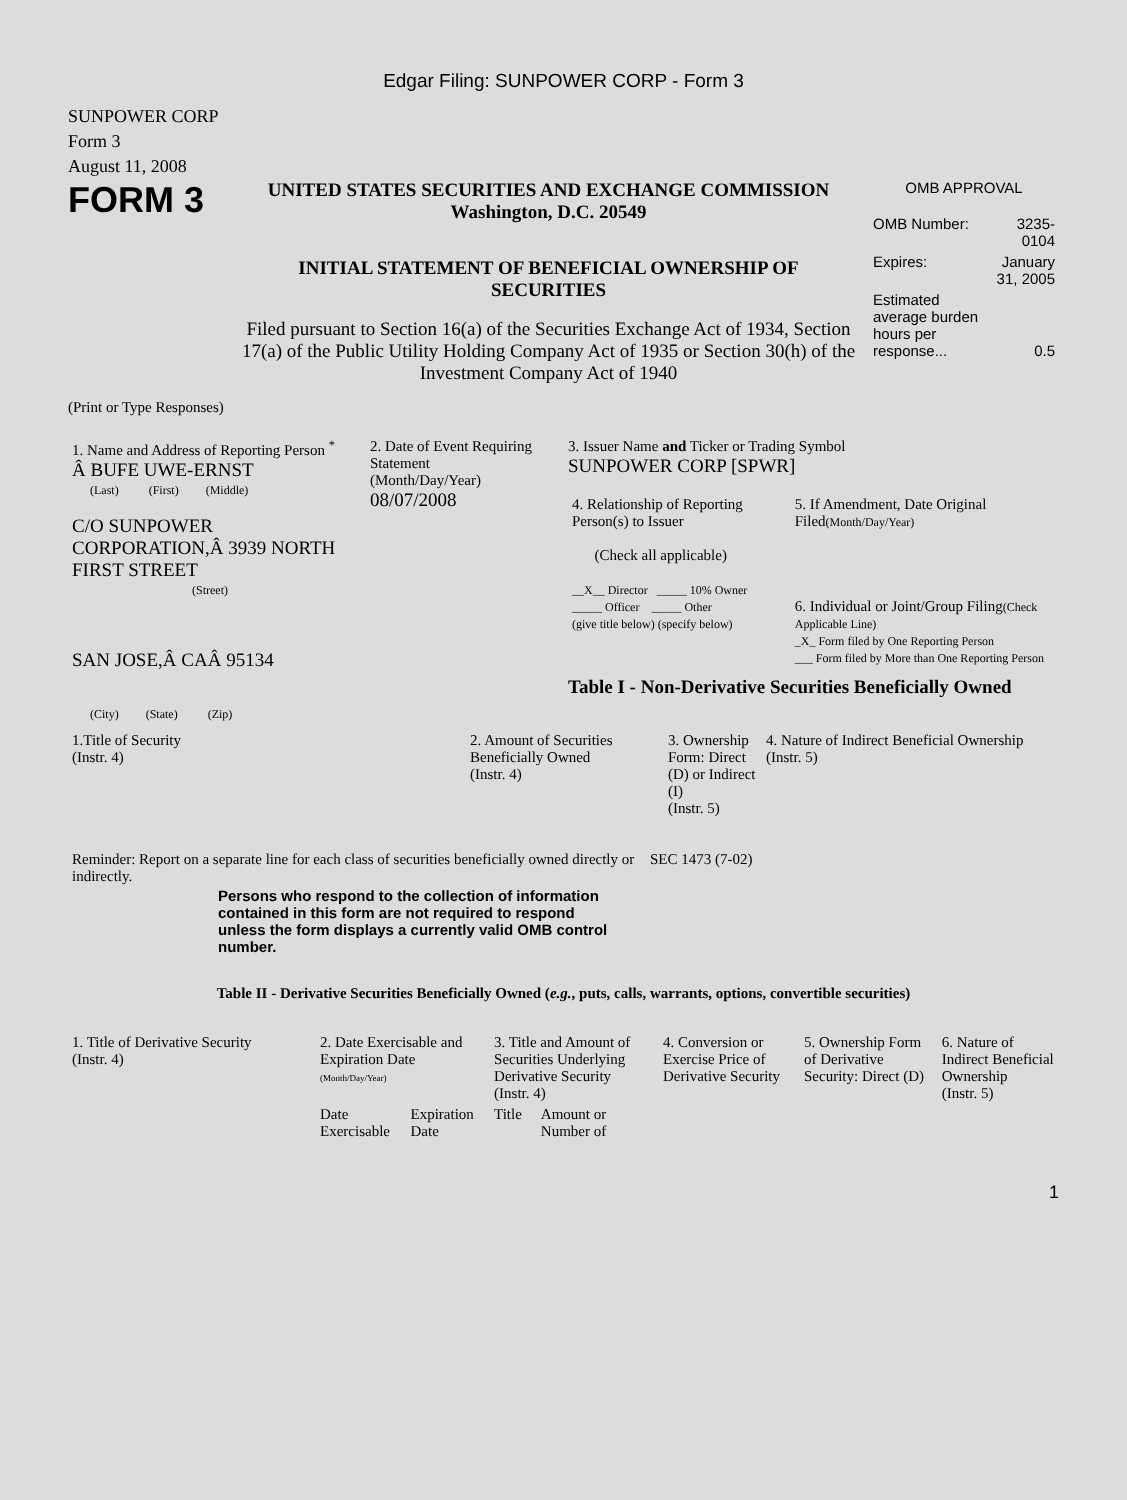Edgar Filing: SUNPOWER CORP - Form 3
SUNPOWER CORP
Form 3
August 11, 2008
FORM 3
UNITED STATES SECURITIES AND EXCHANGE COMMISSION
Washington, D.C. 20549
INITIAL STATEMENT OF BENEFICIAL OWNERSHIP OF
SECURITIES
Filed pursuant to Section 16(a) of the Securities Exchange Act of 1934, Section 17(a) of the Public Utility Holding Company Act of 1935 or Section 30(h) of the Investment Company Act of 1940
OMB APPROVAL
| OMB Number: | 3235-0104 |
| Expires: | January 31, 2005 |
| Estimated average burden hours per response... | 0.5 |
(Print or Type Responses)
| 1. Name and Address of Reporting Person <sup>*</sup> Â BUFE UWE-ERNST (Last) (First) (Middle) C/O SUNPOWER CORPORATION,Â 3939 NORTH FIRST STREET (Street) SAN JOSE,Â CAÂ 95134 (City) (State) (Zip) | 2. Date of Event Requiring Statement (Month/Day/Year) 08/07/2008 | 3. Issuer Name and Ticker or Trading Symbol SUNPOWER CORP [SPWR] / 4. Relationship of Reporting Person(s) to Issuer (Check all applicable) __X__ Director _____ 10% Owner _____ Officer _____ Other (give title below) (specify below) / 5. If Amendment, Date Original Filed (Month/Day/Year) 6. Individual or Joint/Group Filing (Check Applicable Line) _X_ Form filed by One Reporting Person ___ Form filed by More than One Reporting Person / Table I - Non-Derivative Securities Beneficially Owned |
| 1.Title of Security (Instr. 4) | 2. Amount of Securities Beneficially Owned (Instr. 4) | 3. Ownership Form: Direct (D) or Indirect (I) (Instr. 5) | 4. Nature of Indirect Beneficial Ownership (Instr. 5) |
| --- | --- | --- | --- |
| Reminder: Report on a separate line for each class of securities beneficially owned directly or indirectly. | SEC 1473 (7-02) |
Persons who respond to the collection of information contained in this form are not required to respond unless the form displays a currently valid OMB control number.
Table II - Derivative Securities Beneficially Owned (e.g., puts, calls, warrants, options, convertible securities)
| 1. Title of Derivative Security (Instr. 4) | 2. Date Exercisable and Expiration Date (Month/Day/Year) | | 3. Title and Amount of Securities Underlying Derivative Security (Instr. 4) | | 4. Conversion or Exercise Price of Derivative Security | 5. Ownership Form of Derivative Security: Direct (D) | 6. Nature of Indirect Beneficial Ownership (Instr. 5) |
| --- | --- | --- | --- | --- | --- | --- | --- |
| | Date Exercisable | Expiration Date | Title | Amount or Number of | | | |
1